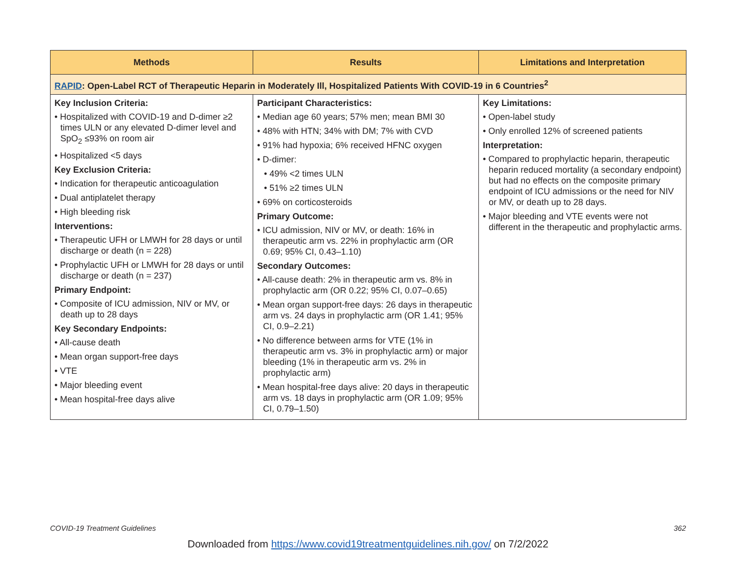| Methods | Results | Limitations and Interpretation |
| --- | --- | --- |
| RAPID : Open-Label RCT of Therapeutic Heparin in Moderately Ill, Hospitalized Patients With COVID-19 in 6 Countries<sup>2</sup> | | |
| Key Inclusion Criteria: • Hospitalized with COVID-19 and D-dimer ≥2 times ULN or any elevated D-dimer level and SpO<sub>2</sub> ≤93% on room air • Hospitalized <5 days Key Exclusion Criteria: • Indication for therapeutic anticoagulation • Dual antiplatelet therapy • High bleeding risk Interventions: • Therapeutic UFH or LMWH for 28 days or until discharge or death (n = 228) • Prophylactic UFH or LMWH for 28 days or until discharge or death (n = 237) Primary Endpoint: • Composite of ICU admission, NIV or MV, or death up to 28 days Key Secondary Endpoints: • All-cause death • Mean organ support-free days • VTE • Major bleeding event • Mean hospital-free days alive | Participant Characteristics: • Median age 60 years; 57% men; mean BMI 30 • 48% with HTN; 34% with DM; 7% with CVD • 91% had hypoxia; 6% received HFNC oxygen • D-dimer: • 49% <2 times ULN • 51% ≥2 times ULN • 69% on corticosteroids Primary Outcome: • ICU admission, NIV or MV, or death: 16% in therapeutic arm vs. 22% in prophylactic arm (OR 0.69; 95% CI, 0.43–1.10) Secondary Outcomes: • All-cause death: 2% in therapeutic arm vs. 8% in prophylactic arm (OR 0.22; 95% CI, 0.07–0.65) • Mean organ support-free days: 26 days in therapeutic arm vs. 24 days in prophylactic arm (OR 1.41; 95% CI, 0.9–2.21) • No difference between arms for VTE (1% in therapeutic arm vs. 3% in prophylactic arm) or major bleeding (1% in therapeutic arm vs. 2% in prophylactic arm) • Mean hospital-free days alive: 20 days in therapeutic arm vs. 18 days in prophylactic arm (OR 1.09; 95% CI, 0.79–1.50) | Key Limitations: • Open-label study • Only enrolled 12% of screened patients Interpretation: • Compared to prophylactic heparin, therapeutic heparin reduced mortality (a secondary endpoint) but had no effects on the composite primary endpoint of ICU admissions or the need for NIV or MV, or death up to 28 days. • Major bleeding and VTE events were not different in the therapeutic and prophylactic arms. |
COVID-19 Treatment Guidelines 362
Downloaded from https://www.covid19treatmentguidelines.nih.gov/ on 7/2/2022